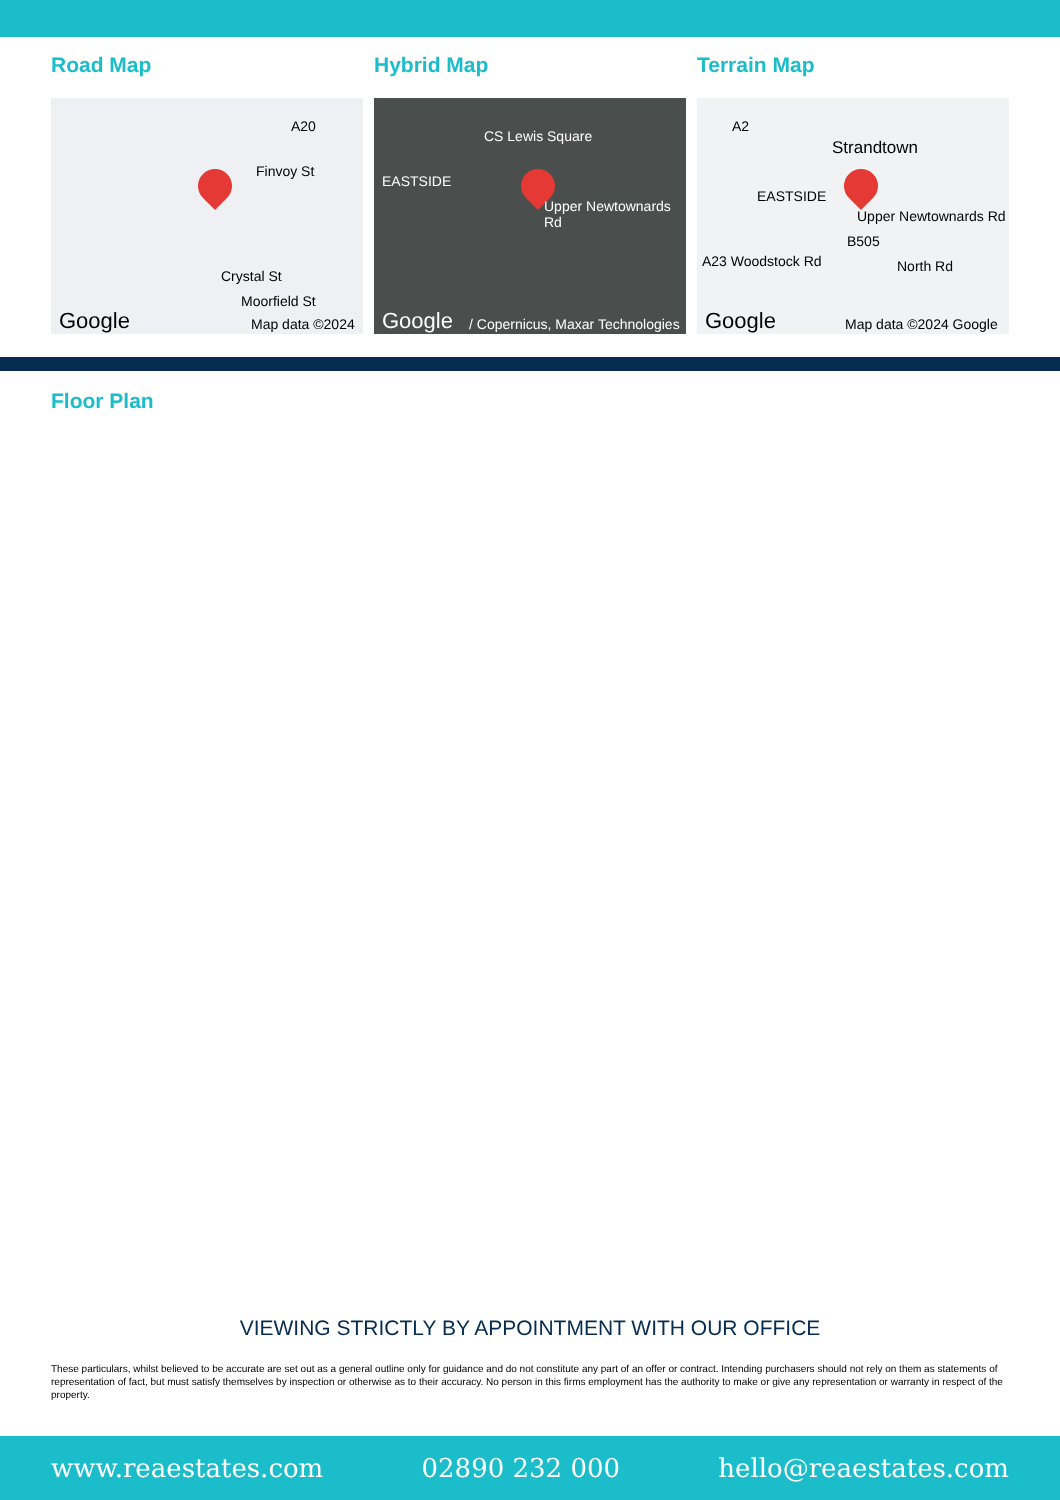Road Map
A20
Finvoy St
Crystal St
Moorfield St
Google Map data ©2024
Hybrid Map
CS Lewis Square
EASTSIDE
Upper Newtownards Rd
Google / Copernicus, Maxar Technologies
Terrain Map
A2
Strandtown
EASTSIDE
Upper Newtownards Rd
B505
North Rd A23 Woodstock Rd
Google Map data ©2024 Google
Floor Plan
VIEWING STRICTLY BY APPOINTMENT WITH OUR OFFICE
These particulars, whilst believed to be accurate are set out as a general outline only for guidance and do not constitute any part of an offer or contract. Intending purchasers should not rely on them as statements of representation of fact, but must satisfy themselves by inspection or otherwise as to their accuracy. No person in this firms employment has the authority to make or give any representation or warranty in respect of the property.
www.reaestates.com 02890 232 000 hello@reaestates.com